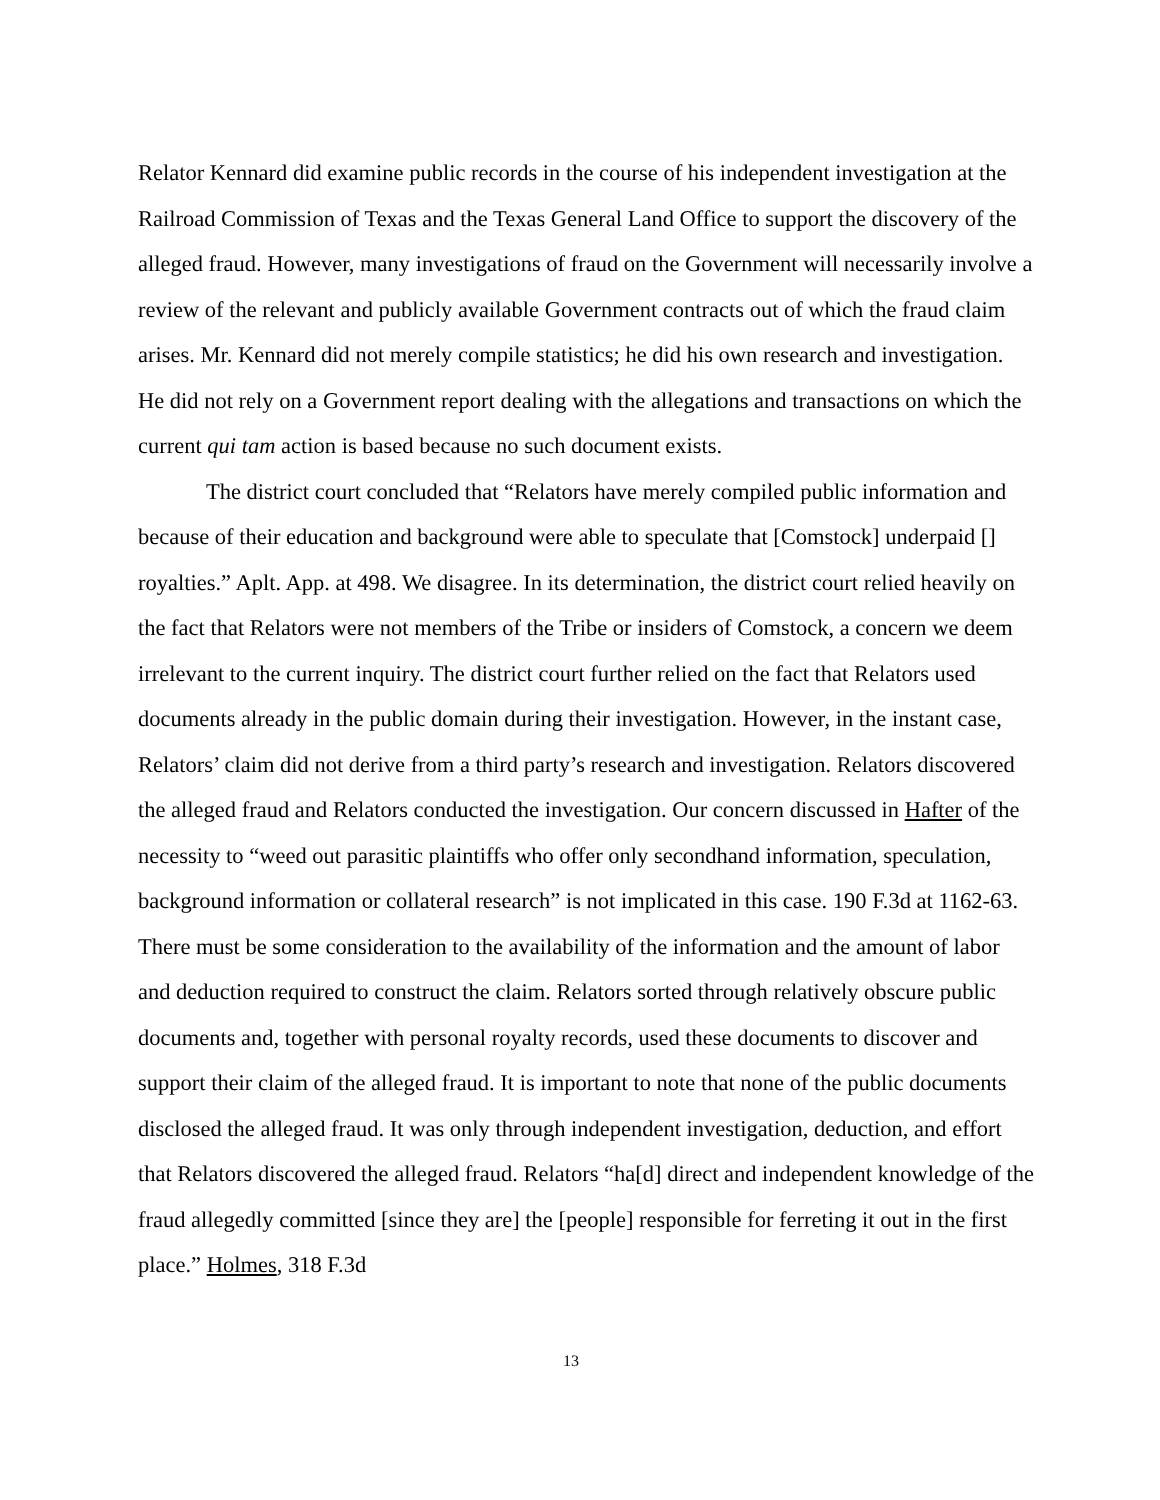Relator Kennard did examine public records in the course of his independent investigation at the Railroad Commission of Texas and the Texas General Land Office to support the discovery of the alleged fraud. However, many investigations of fraud on the Government will necessarily involve a review of the relevant and publicly available Government contracts out of which the fraud claim arises. Mr. Kennard did not merely compile statistics; he did his own research and investigation. He did not rely on a Government report dealing with the allegations and transactions on which the current qui tam action is based because no such document exists.
The district court concluded that “Relators have merely compiled public information and because of their education and background were able to speculate that [Comstock] underpaid [] royalties.” Aplt. App. at 498. We disagree. In its determination, the district court relied heavily on the fact that Relators were not members of the Tribe or insiders of Comstock, a concern we deem irrelevant to the current inquiry. The district court further relied on the fact that Relators used documents already in the public domain during their investigation. However, in the instant case, Relators’ claim did not derive from a third party’s research and investigation. Relators discovered the alleged fraud and Relators conducted the investigation. Our concern discussed in Hafter of the necessity to “weed out parasitic plaintiffs who offer only secondhand information, speculation, background information or collateral research” is not implicated in this case. 190 F.3d at 1162-63. There must be some consideration to the availability of the information and the amount of labor and deduction required to construct the claim. Relators sorted through relatively obscure public documents and, together with personal royalty records, used these documents to discover and support their claim of the alleged fraud. It is important to note that none of the public documents disclosed the alleged fraud. It was only through independent investigation, deduction, and effort that Relators discovered the alleged fraud. Relators “ha[d] direct and independent knowledge of the fraud allegedly committed [since they are] the [people] responsible for ferreting it out in the first place.” Holmes, 318 F.3d
13